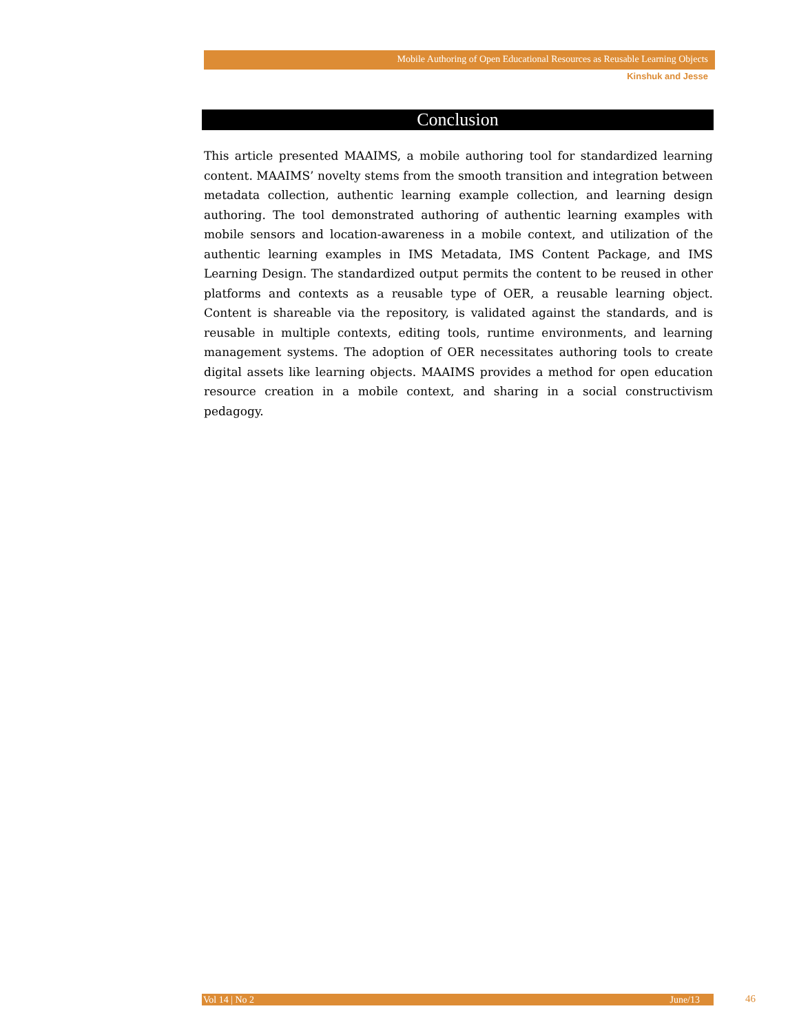Mobile Authoring of Open Educational Resources as Reusable Learning Objects
Kinshuk and Jesse
Conclusion
This article presented MAAIMS, a mobile authoring tool for standardized learning content. MAAIMS’ novelty stems from the smooth transition and integration between metadata collection, authentic learning example collection, and learning design authoring. The tool demonstrated authoring of authentic learning examples with mobile sensors and location-awareness in a mobile context, and utilization of the authentic learning examples in IMS Metadata, IMS Content Package, and IMS Learning Design. The standardized output permits the content to be reused in other platforms and contexts as a reusable type of OER, a reusable learning object. Content is shareable via the repository, is validated against the standards, and is reusable in multiple contexts, editing tools, runtime environments, and learning management systems. The adoption of OER necessitates authoring tools to create digital assets like learning objects. MAAIMS provides a method for open education resource creation in a mobile context, and sharing in a social constructivism pedagogy.
Vol 14 | No 2 June/13 46